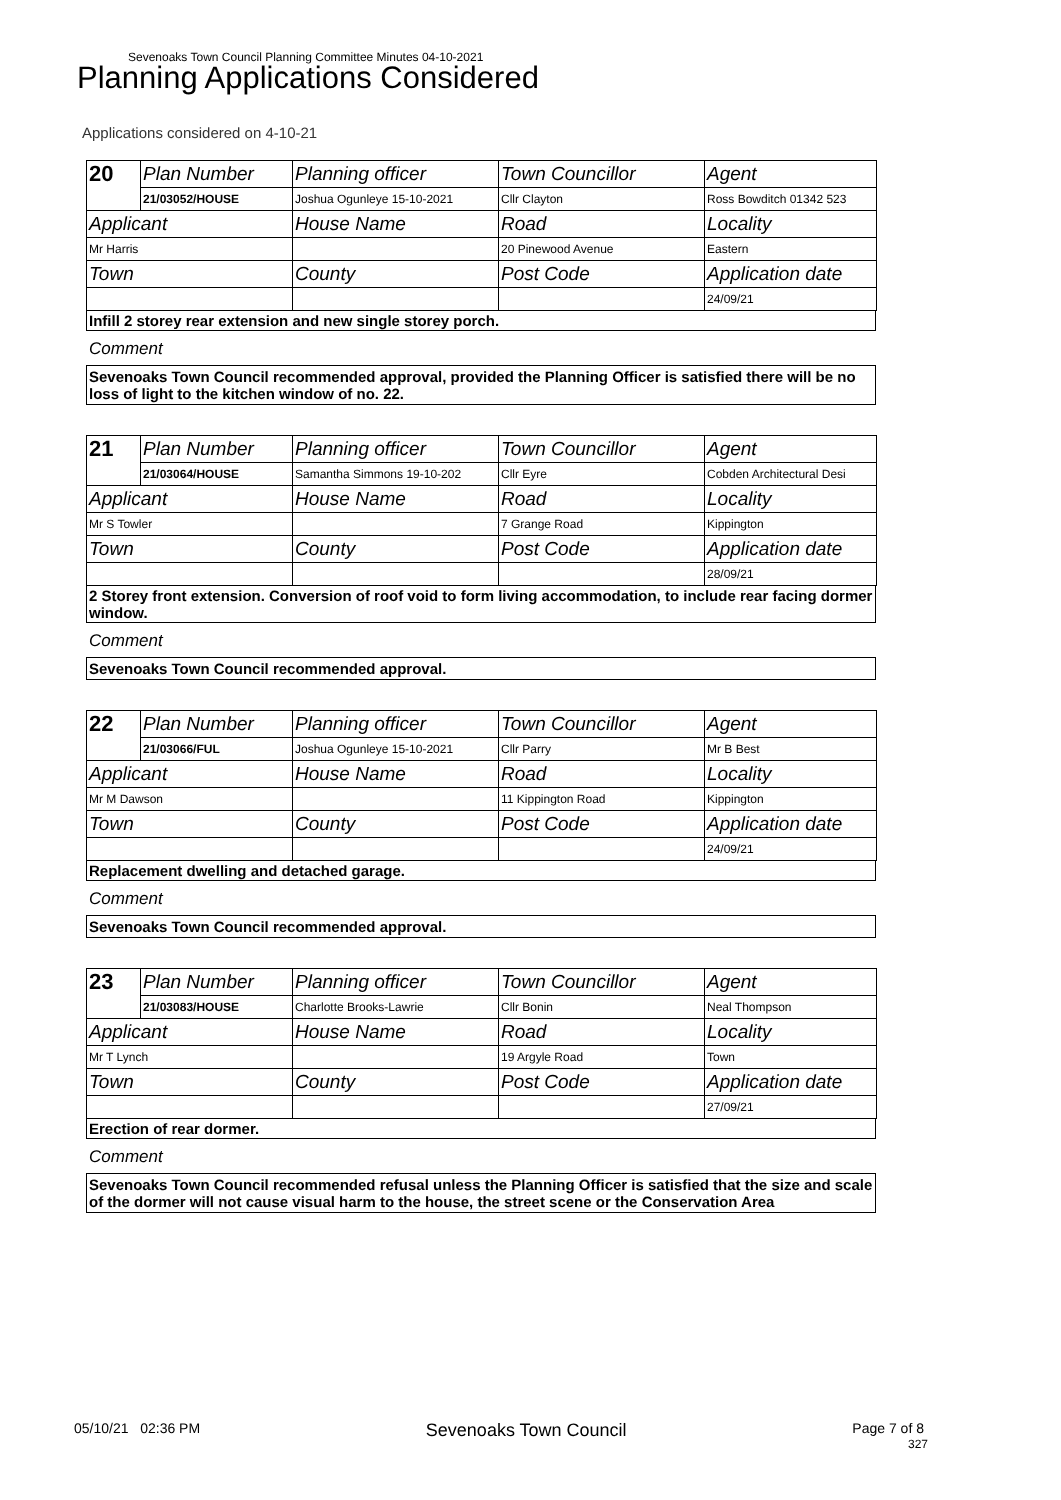Sevenoaks Town Council Planning Committee Minutes 04-10-2021
Planning Applications Considered
Applications considered on 4-10-21
| 20 | Plan Number | Planning officer | Town Councillor | Agent |
| | 21/03052/HOUSE | Joshua Ogunleye 15-10-2021 | Cllr Clayton | Ross Bowditch 01342 523 |
| Applicant | | House Name | Road | Locality |
| Mr Harris | | | 20 Pinewood Avenue | Eastern |
| Town | | County | Post Code | Application date |
| | | | | 24/09/21 |
Infill 2 storey rear extension and new single storey porch.
Comment
Sevenoaks Town Council recommended approval, provided the Planning Officer is satisfied there will be no loss of light to the kitchen window of no. 22.
| 21 | Plan Number | Planning officer | Town Councillor | Agent |
| | 21/03064/HOUSE | Samantha Simmons 19-10-202 | Cllr Eyre | Cobden Architectural Desi |
| Applicant | | House Name | Road | Locality |
| Mr S Towler | | | 7 Grange Road | Kippington |
| Town | | County | Post Code | Application date |
| | | | | 28/09/21 |
2 Storey front extension. Conversion of roof void to form living accommodation, to include rear facing dormer window.
Comment
Sevenoaks Town Council recommended approval.
| 22 | Plan Number | Planning officer | Town Councillor | Agent |
| | 21/03066/FUL | Joshua Ogunleye 15-10-2021 | Cllr Parry | Mr B Best |
| Applicant | | House Name | Road | Locality |
| Mr M Dawson | | | 11 Kippington Road | Kippington |
| Town | | County | Post Code | Application date |
| | | | | 24/09/21 |
Replacement dwelling and detached garage.
Comment
Sevenoaks Town Council recommended approval.
| 23 | Plan Number | Planning officer | Town Councillor | Agent |
| | 21/03083/HOUSE | Charlotte Brooks-Lawrie | Cllr Bonin | Neal Thompson |
| Applicant | | House Name | Road | Locality |
| Mr T Lynch | | | 19 Argyle Road | Town |
| Town | | County | Post Code | Application date |
| | | | | 27/09/21 |
Erection of rear dormer.
Comment
Sevenoaks Town Council recommended refusal unless the Planning Officer is satisfied that the size and scale of the dormer will not cause visual harm to the house, the street scene or the Conservation Area
05/10/21 02:36 PM Sevenoaks Town Council Page 7 of 8
327